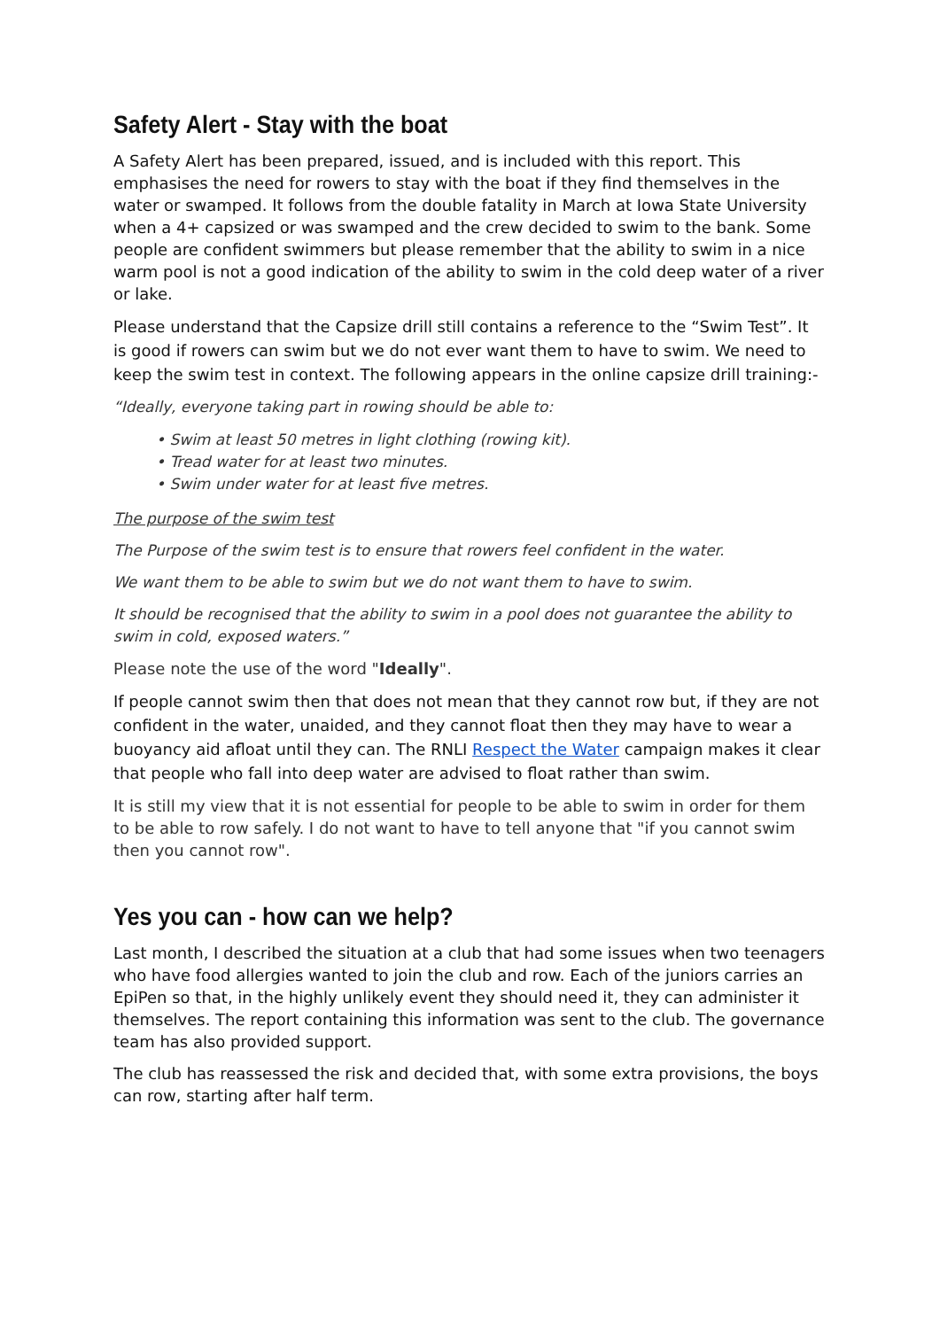Safety Alert - Stay with the boat
A Safety Alert has been prepared, issued, and is included with this report. This emphasises the need for rowers to stay with the boat if they find themselves in the water or swamped. It follows from the double fatality in March at Iowa State University when a 4+ capsized or was swamped and the crew decided to swim to the bank. Some people are confident swimmers but please remember that the ability to swim in a nice warm pool is not a good indication of the ability to swim in the cold deep water of a river or lake.
Please understand that the Capsize drill still contains a reference to the “Swim Test”. It is good if rowers can swim but we do not ever want them to have to swim. We need to keep the swim test in context. The following appears in the online capsize drill training:-
“Ideally, everyone taking part in rowing should be able to:
• Swim at least 50 metres in light clothing (rowing kit).
• Tread water for at least two minutes.
• Swim under water for at least five metres.
The purpose of the swim test
The Purpose of the swim test is to ensure that rowers feel confident in the water.
We want them to be able to swim but we do not want them to have to swim.
It should be recognised that the ability to swim in a pool does not guarantee the ability to swim in cold, exposed waters.”
Please note the use of the word "Ideally".
If people cannot swim then that does not mean that they cannot row but, if they are not confident in the water, unaided, and they cannot float then they may have to wear a buoyancy aid afloat until they can. The RNLI Respect the Water campaign makes it clear that people who fall into deep water are advised to float rather than swim.
It is still my view that it is not essential for people to be able to swim in order for them to be able to row safely. I do not want to have to tell anyone that "if you cannot swim then you cannot row".
Yes you can - how can we help?
Last month, I described the situation at a club that had some issues when two teenagers who have food allergies wanted to join the club and row. Each of the juniors carries an EpiPen so that, in the highly unlikely event they should need it, they can administer it themselves. The report containing this information was sent to the club. The governance team has also provided support.
The club has reassessed the risk and decided that, with some extra provisions, the boys can row, starting after half term.